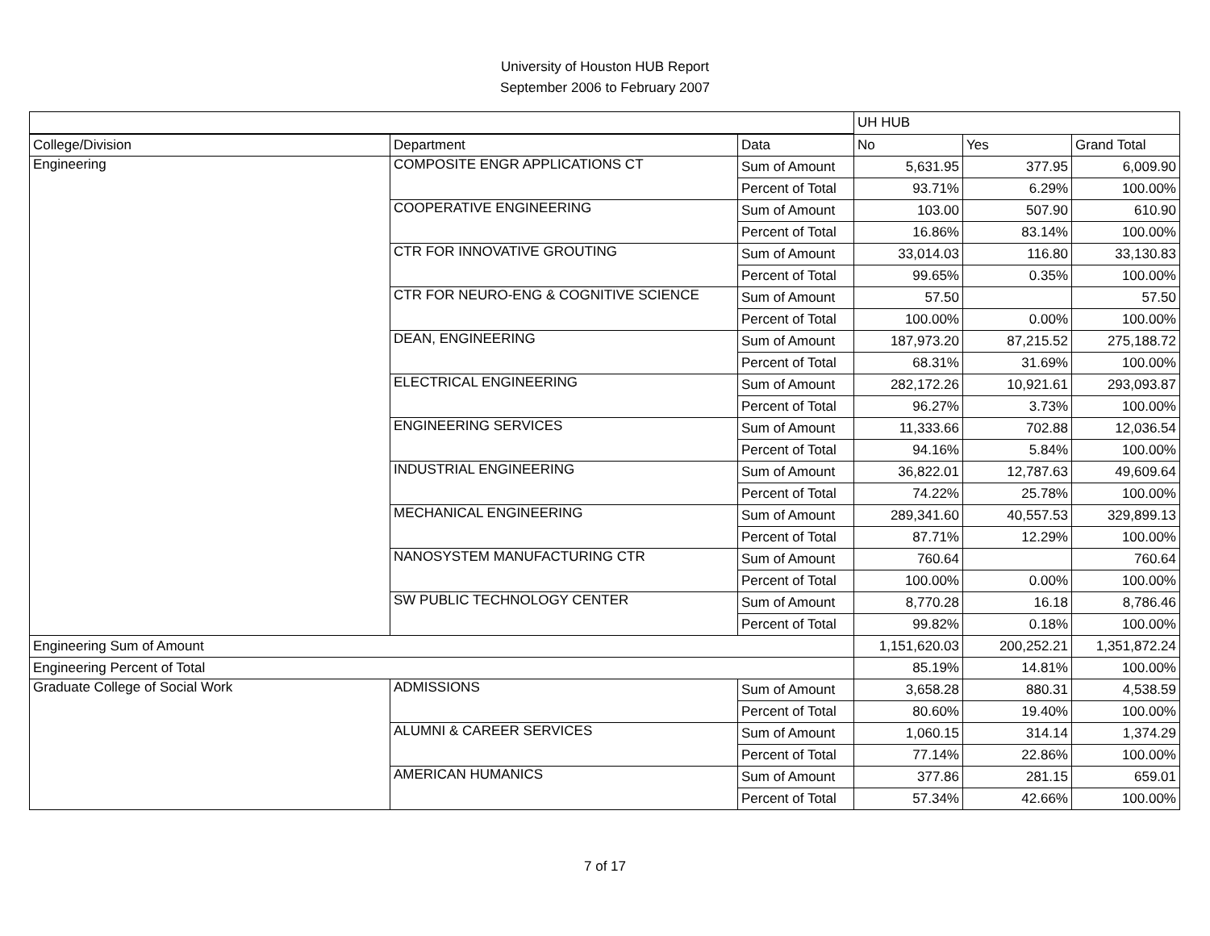University of Houston HUB Report
September 2006 to February 2007
| | | | UH HUB | | |
| College/Division | Department | Data | No | Yes | Grand Total |
| Engineering | COMPOSITE ENGR APPLICATIONS CT | Sum of Amount | 5,631.95 | 377.95 | 6,009.90 |
| | | Percent of Total | 93.71% | 6.29% | 100.00% |
| | COOPERATIVE ENGINEERING | Sum of Amount | 103.00 | 507.90 | 610.90 |
| | | Percent of Total | 16.86% | 83.14% | 100.00% |
| | CTR FOR INNOVATIVE GROUTING | Sum of Amount | 33,014.03 | 116.80 | 33,130.83 |
| | | Percent of Total | 99.65% | 0.35% | 100.00% |
| | CTR FOR NEURO-ENG & COGNITIVE SCIENCE | Sum of Amount | 57.50 | | 57.50 |
| | | Percent of Total | 100.00% | 0.00% | 100.00% |
| | DEAN, ENGINEERING | Sum of Amount | 187,973.20 | 87,215.52 | 275,188.72 |
| | | Percent of Total | 68.31% | 31.69% | 100.00% |
| | ELECTRICAL ENGINEERING | Sum of Amount | 282,172.26 | 10,921.61 | 293,093.87 |
| | | Percent of Total | 96.27% | 3.73% | 100.00% |
| | ENGINEERING SERVICES | Sum of Amount | 11,333.66 | 702.88 | 12,036.54 |
| | | Percent of Total | 94.16% | 5.84% | 100.00% |
| | INDUSTRIAL ENGINEERING | Sum of Amount | 36,822.01 | 12,787.63 | 49,609.64 |
| | | Percent of Total | 74.22% | 25.78% | 100.00% |
| | MECHANICAL ENGINEERING | Sum of Amount | 289,341.60 | 40,557.53 | 329,899.13 |
| | | Percent of Total | 87.71% | 12.29% | 100.00% |
| | NANOSYSTEM MANUFACTURING CTR | Sum of Amount | 760.64 | | 760.64 |
| | | Percent of Total | 100.00% | 0.00% | 100.00% |
| | SW PUBLIC TECHNOLOGY CENTER | Sum of Amount | 8,770.28 | 16.18 | 8,786.46 |
| | | Percent of Total | 99.82% | 0.18% | 100.00% |
| Engineering Sum of Amount | | | 1,151,620.03 | 200,252.21 | 1,351,872.24 |
| Engineering Percent of Total | | | 85.19% | 14.81% | 100.00% |
| Graduate College of Social Work | ADMISSIONS | Sum of Amount | 3,658.28 | 880.31 | 4,538.59 |
| | | Percent of Total | 80.60% | 19.40% | 100.00% |
| | ALUMNI & CAREER SERVICES | Sum of Amount | 1,060.15 | 314.14 | 1,374.29 |
| | | Percent of Total | 77.14% | 22.86% | 100.00% |
| | AMERICAN HUMANICS | Sum of Amount | 377.86 | 281.15 | 659.01 |
| | | Percent of Total | 57.34% | 42.66% | 100.00% |
7 of 17